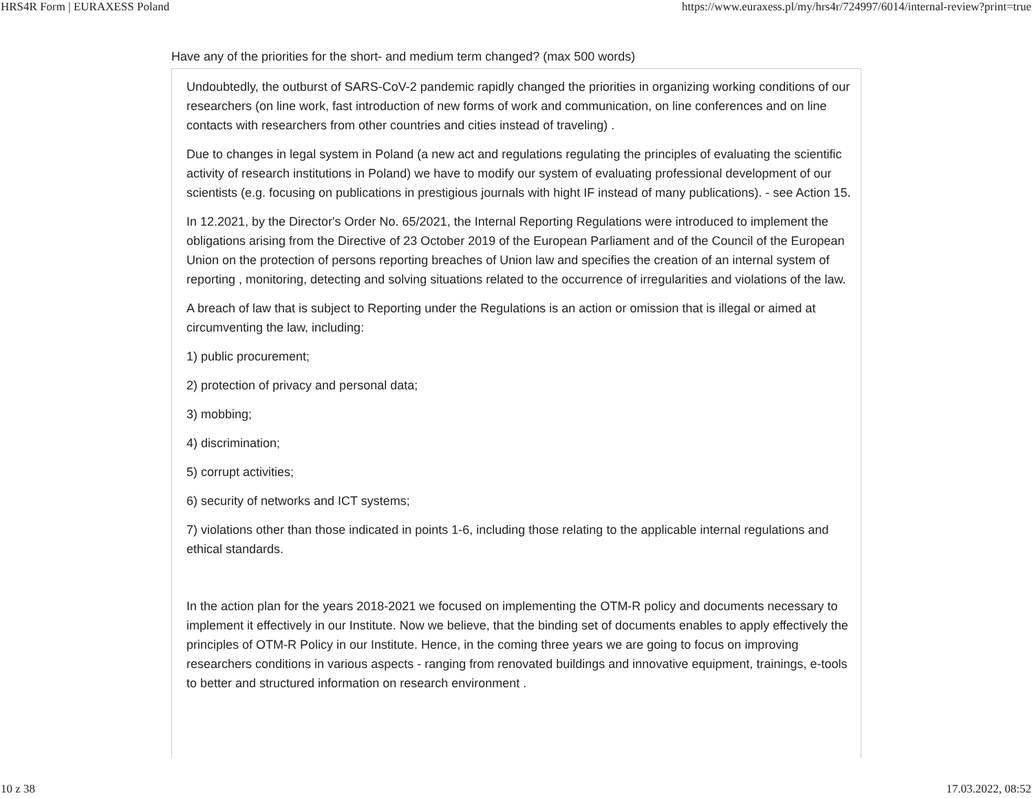HRS4R Form | EURAXESS Poland https://www.euraxess.pl/my/hrs4r/724997/6014/internal-review?print=true
Have any of the priorities for the short- and medium term changed? (max 500 words)
Undoubtedly, the outburst of SARS-CoV-2 pandemic rapidly changed the priorities in organizing working conditions of our researchers (on line work, fast introduction of new forms of work and communication, on line conferences and on line contacts with researchers from other countries and cities instead of traveling) .
Due to changes in legal system in Poland (a new act and regulations regulating the principles of evaluating the scientific activity of research institutions in Poland) we have to modify our system of evaluating professional development of our scientists (e.g. focusing on publications in prestigious journals with hight IF instead of many publications). - see Action 15.
In 12.2021, by the Director's Order No. 65/2021, the Internal Reporting Regulations were introduced to implement the obligations arising from the Directive of 23 October 2019 of the European Parliament and of the Council of the European Union on the protection of persons reporting breaches of Union law and specifies the creation of an internal system of reporting , monitoring, detecting and solving situations related to the occurrence of irregularities and violations of the law.
A breach of law that is subject to Reporting under the Regulations is an action or omission that is illegal or aimed at circumventing the law, including:
1) public procurement;
2) protection of privacy and personal data;
3) mobbing;
4) discrimination;
5) corrupt activities;
6) security of networks and ICT systems;
7) violations other than those indicated in points 1-6, including those relating to the applicable internal regulations and ethical standards.
In the action plan for the years 2018-2021 we focused on implementing the OTM-R policy and documents necessary to implement it effectively in our Institute. Now we believe, that the binding set of documents enables to apply effectively the principles of OTM-R Policy in our Institute. Hence, in the coming three years we are going to focus on improving researchers conditions in various aspects - ranging from renovated buildings and innovative equipment, trainings, e-tools to better and structured information on research environment .
10 z 38 17.03.2022, 08:52